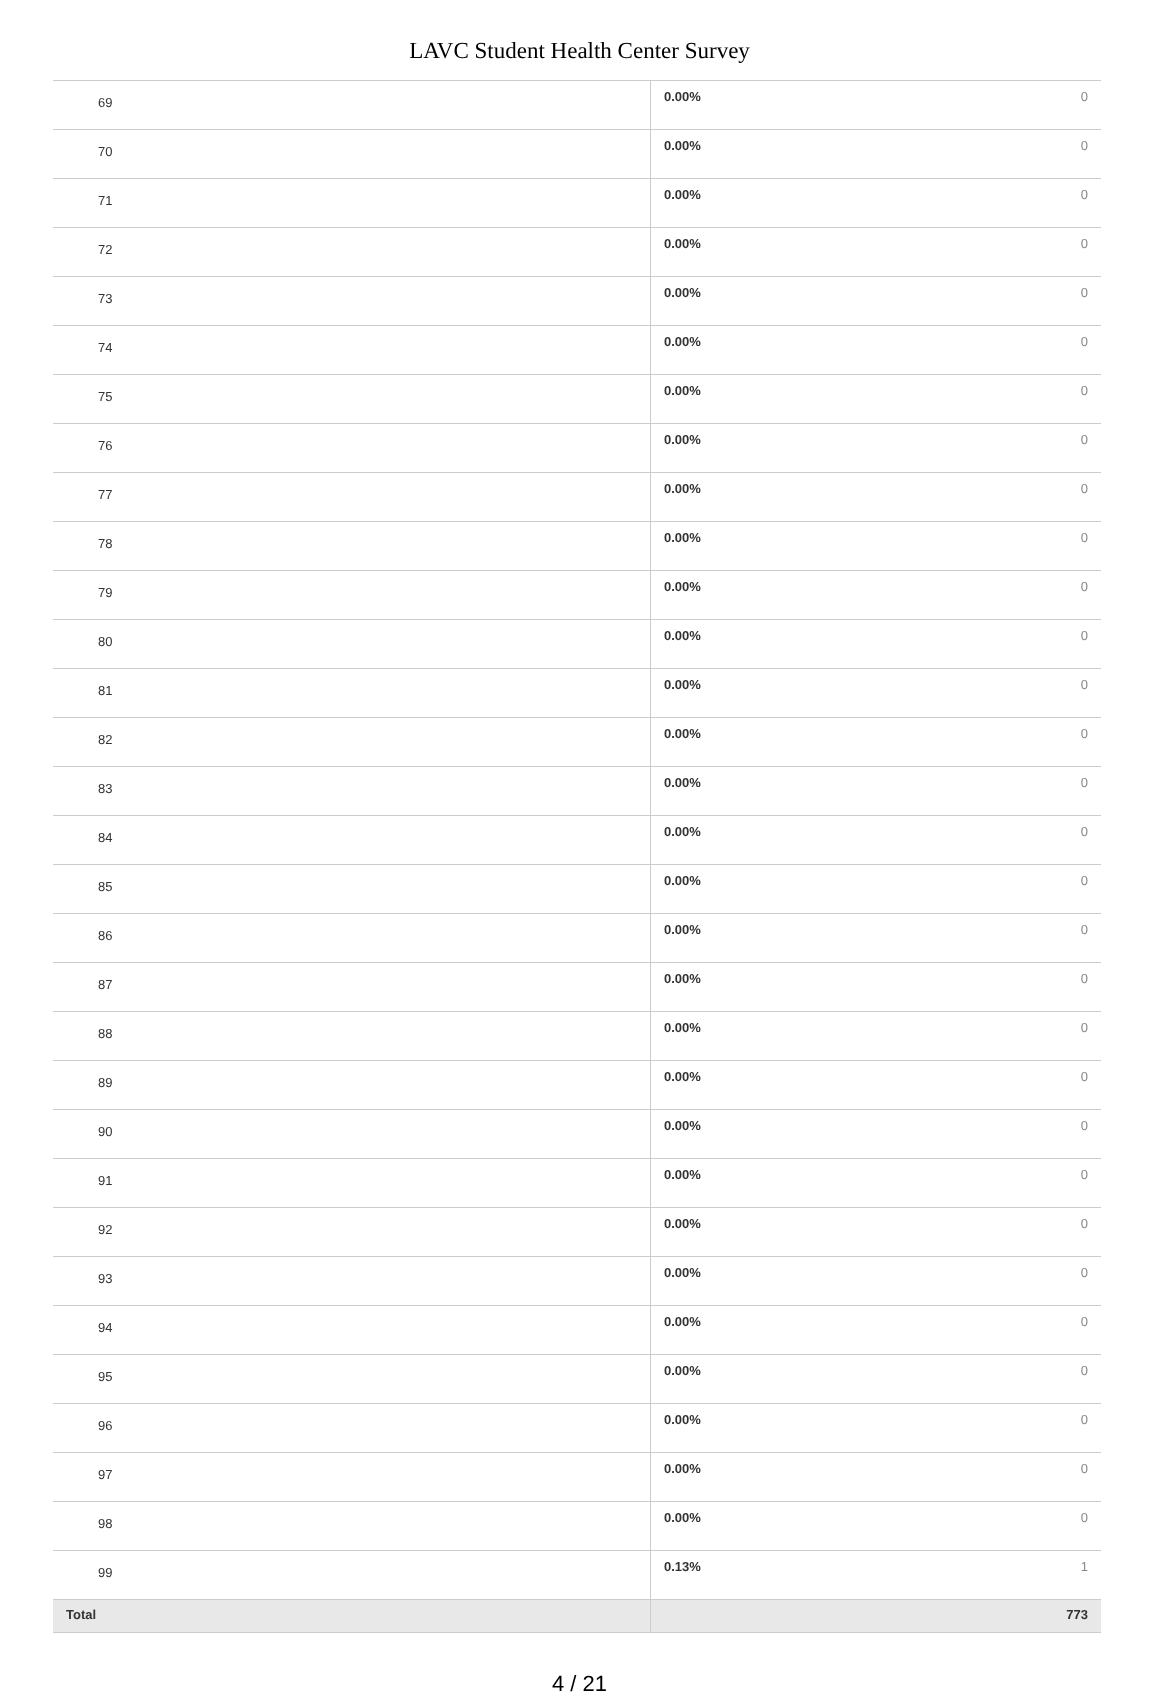LAVC Student Health Center Survey
| 69 | 0.00% | 0 |
| 70 | 0.00% | 0 |
| 71 | 0.00% | 0 |
| 72 | 0.00% | 0 |
| 73 | 0.00% | 0 |
| 74 | 0.00% | 0 |
| 75 | 0.00% | 0 |
| 76 | 0.00% | 0 |
| 77 | 0.00% | 0 |
| 78 | 0.00% | 0 |
| 79 | 0.00% | 0 |
| 80 | 0.00% | 0 |
| 81 | 0.00% | 0 |
| 82 | 0.00% | 0 |
| 83 | 0.00% | 0 |
| 84 | 0.00% | 0 |
| 85 | 0.00% | 0 |
| 86 | 0.00% | 0 |
| 87 | 0.00% | 0 |
| 88 | 0.00% | 0 |
| 89 | 0.00% | 0 |
| 90 | 0.00% | 0 |
| 91 | 0.00% | 0 |
| 92 | 0.00% | 0 |
| 93 | 0.00% | 0 |
| 94 | 0.00% | 0 |
| 95 | 0.00% | 0 |
| 96 | 0.00% | 0 |
| 97 | 0.00% | 0 |
| 98 | 0.00% | 0 |
| 99 | 0.13% | 1 |
| Total | 773 | |
4 / 21